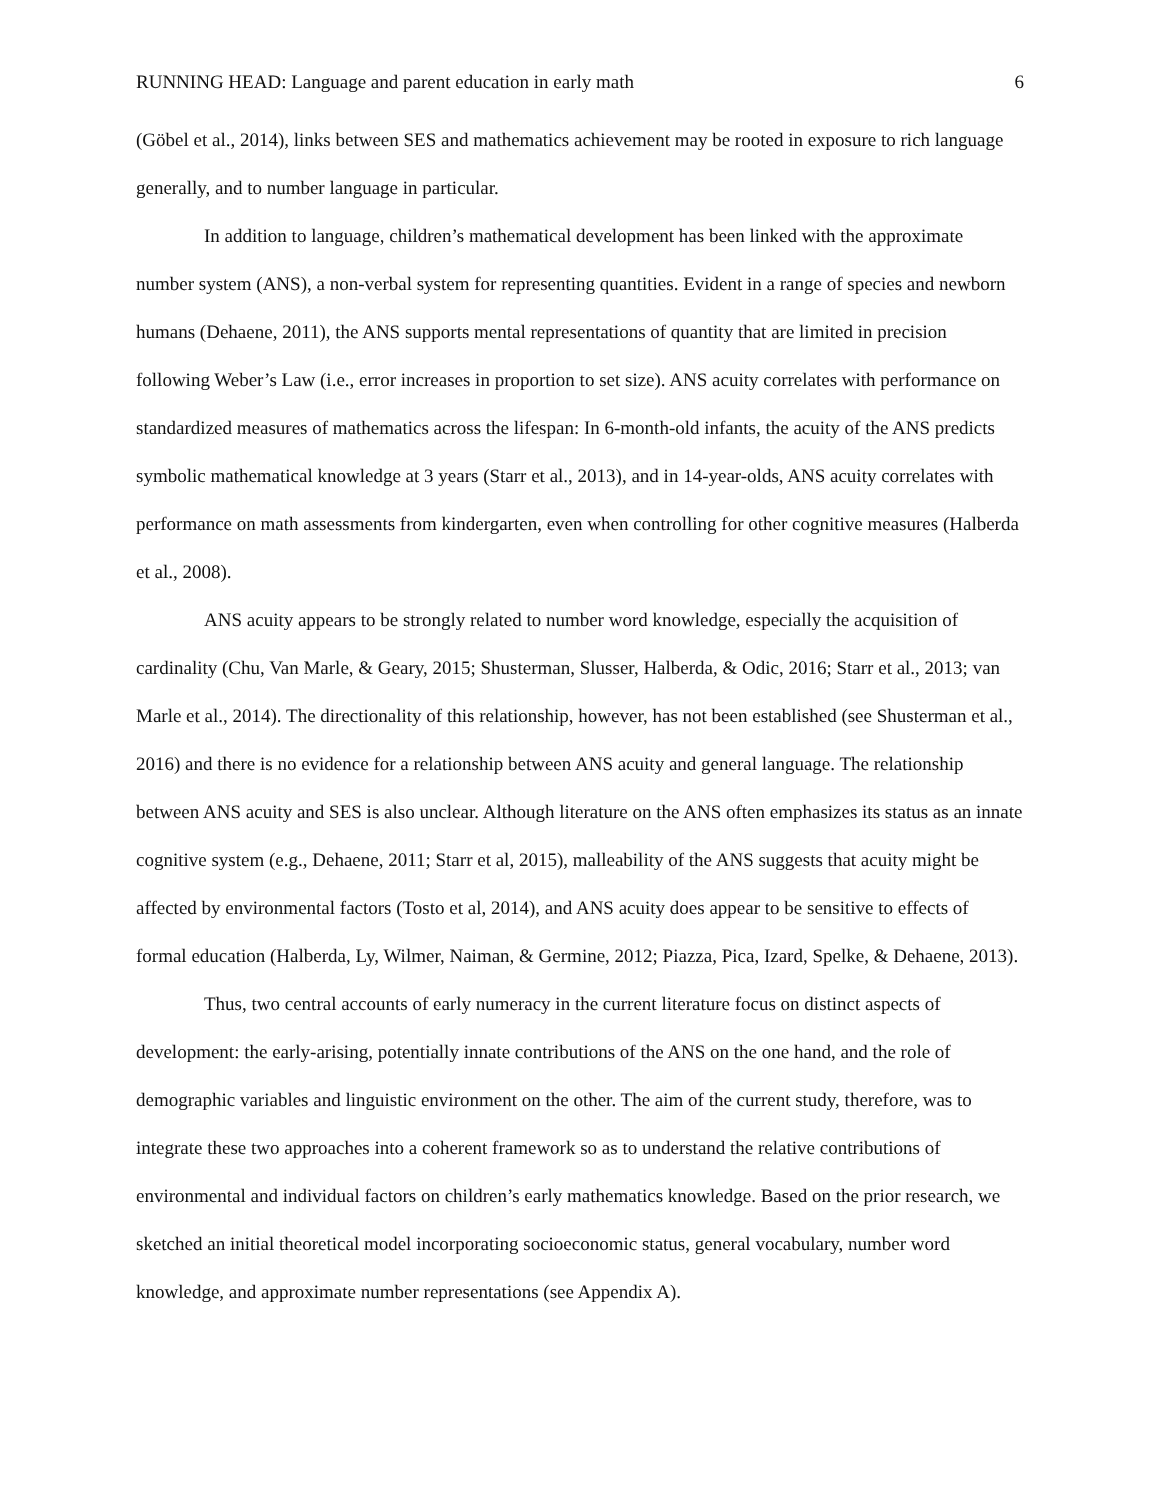RUNNING HEAD: Language and parent education in early math 6
(Göbel et al., 2014), links between SES and mathematics achievement may be rooted in exposure to rich language generally, and to number language in particular.
In addition to language, children’s mathematical development has been linked with the approximate number system (ANS), a non-verbal system for representing quantities. Evident in a range of species and newborn humans (Dehaene, 2011), the ANS supports mental representations of quantity that are limited in precision following Weber’s Law (i.e., error increases in proportion to set size). ANS acuity correlates with performance on standardized measures of mathematics across the lifespan: In 6-month-old infants, the acuity of the ANS predicts symbolic mathematical knowledge at 3 years (Starr et al., 2013), and in 14-year-olds, ANS acuity correlates with performance on math assessments from kindergarten, even when controlling for other cognitive measures (Halberda et al., 2008).
ANS acuity appears to be strongly related to number word knowledge, especially the acquisition of cardinality (Chu, Van Marle, & Geary, 2015; Shusterman, Slusser, Halberda, & Odic, 2016; Starr et al., 2013; van Marle et al., 2014). The directionality of this relationship, however, has not been established (see Shusterman et al., 2016) and there is no evidence for a relationship between ANS acuity and general language. The relationship between ANS acuity and SES is also unclear. Although literature on the ANS often emphasizes its status as an innate cognitive system (e.g., Dehaene, 2011; Starr et al, 2015), malleability of the ANS suggests that acuity might be affected by environmental factors (Tosto et al, 2014), and ANS acuity does appear to be sensitive to effects of formal education (Halberda, Ly, Wilmer, Naiman, & Germine, 2012; Piazza, Pica, Izard, Spelke, & Dehaene, 2013).
Thus, two central accounts of early numeracy in the current literature focus on distinct aspects of development: the early-arising, potentially innate contributions of the ANS on the one hand, and the role of demographic variables and linguistic environment on the other. The aim of the current study, therefore, was to integrate these two approaches into a coherent framework so as to understand the relative contributions of environmental and individual factors on children’s early mathematics knowledge. Based on the prior research, we sketched an initial theoretical model incorporating socioeconomic status, general vocabulary, number word knowledge, and approximate number representations (see Appendix A).